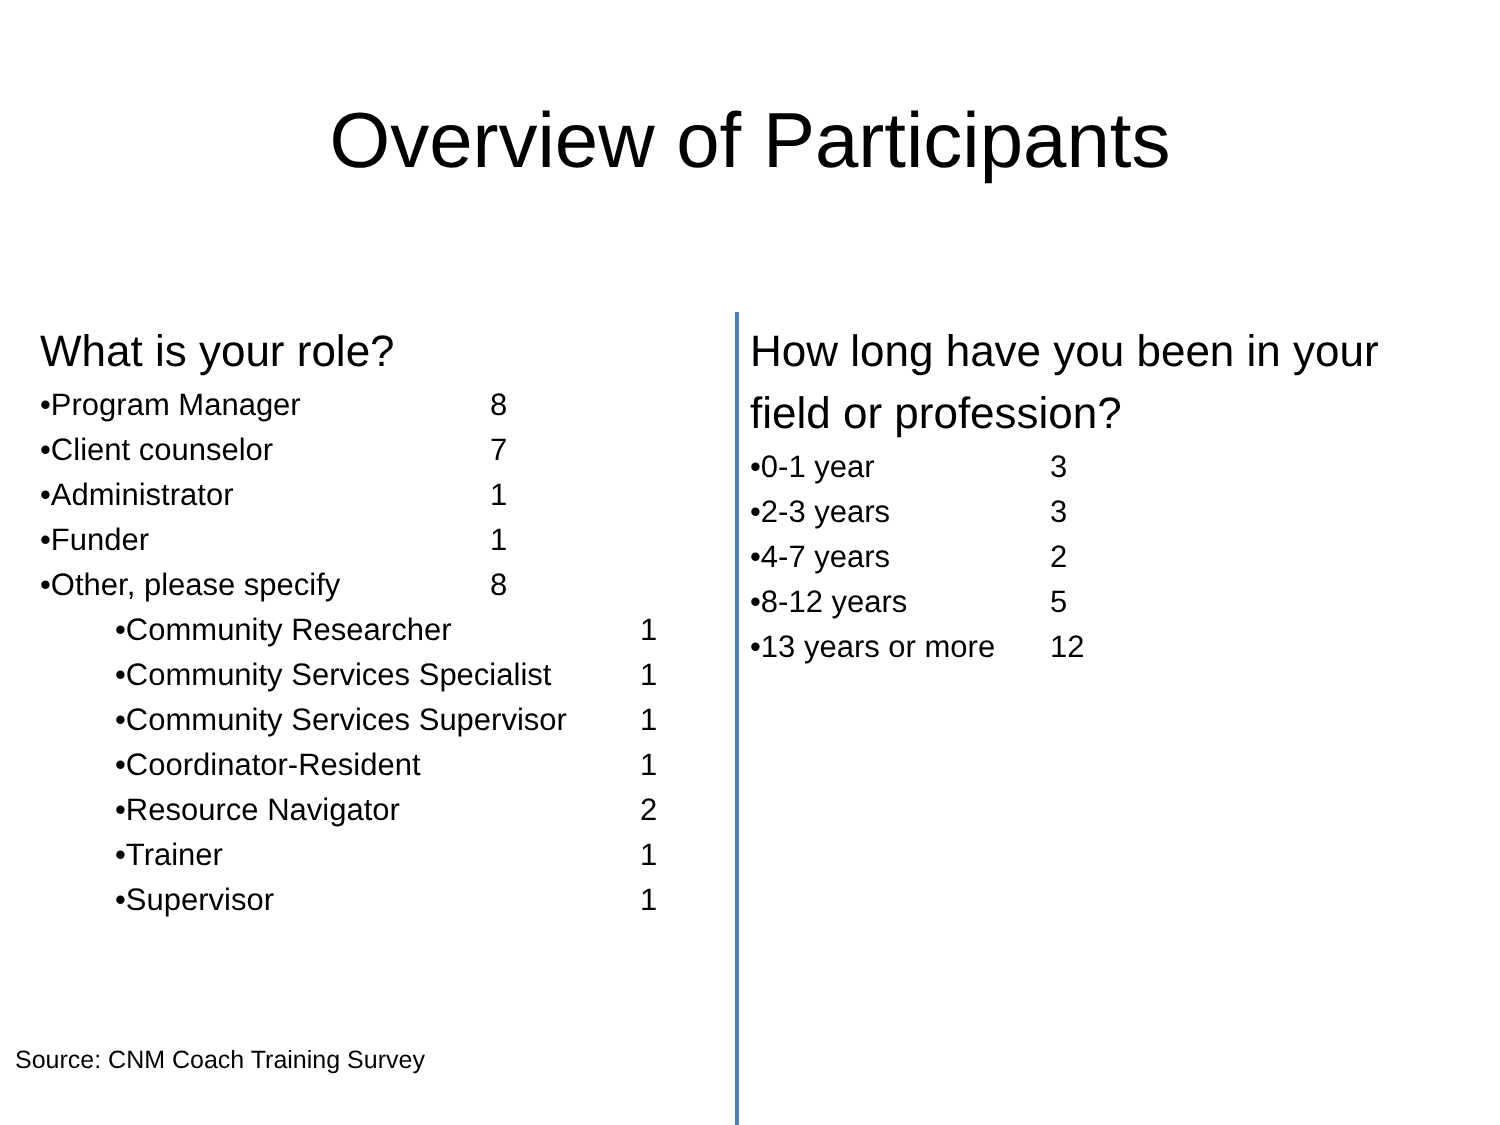Overview of Participants
What is your role?
| •Program Manager | 8 |
| •Client counselor | 7 |
| •Administrator | 1 |
| •Funder | 1 |
| •Other, please specify | 8 |
| •Community Researcher | 1 |
| •Community Services Specialist | 1 |
| •Community Services Supervisor | 1 |
| •Coordinator-Resident | 1 |
| •Resource Navigator | 2 |
| •Trainer | 1 |
| •Supervisor | 1 |
How long have you been in your field or profession?
| •0-1 year | 3 |
| •2-3 years | 3 |
| •4-7 years | 2 |
| •8-12 years | 5 |
| •13 years or more | 12 |
Source: CNM Coach Training Survey